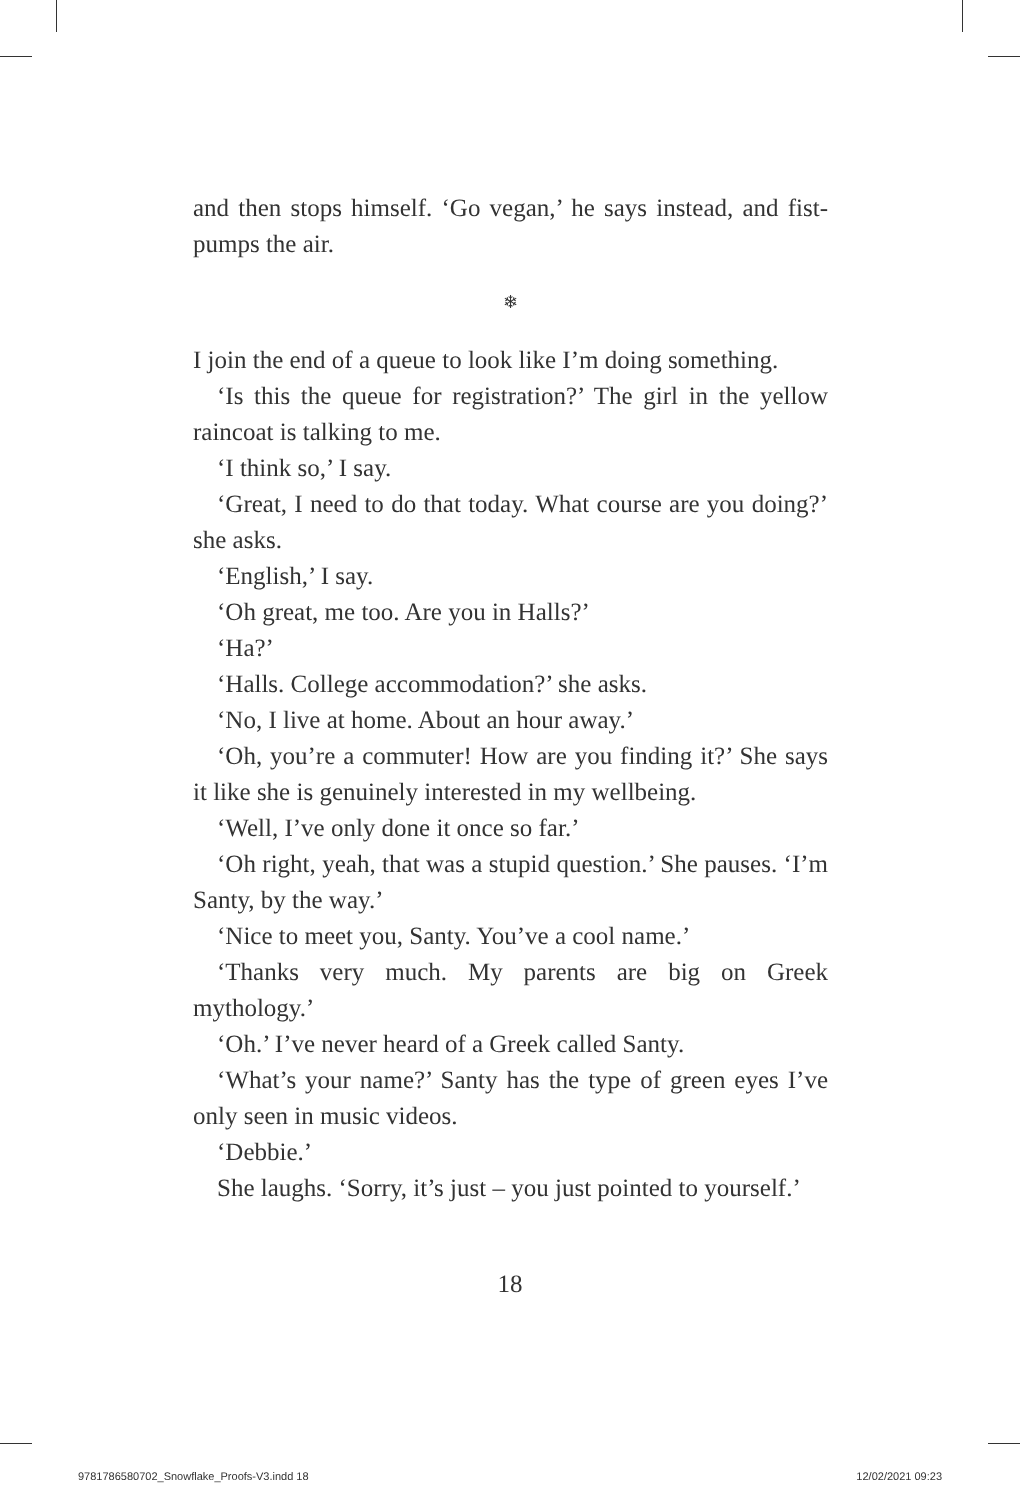and then stops himself. ‘Go vegan,’ he says instead, and fist-pumps the air.
❄
I join the end of a queue to look like I’m doing something.
‘Is this the queue for registration?’ The girl in the yellow raincoat is talking to me.
‘I think so,’ I say.
‘Great, I need to do that today. What course are you doing?’ she asks.
‘English,’ I say.
‘Oh great, me too. Are you in Halls?’
‘Ha?’
‘Halls. College accommodation?’ she asks.
‘No, I live at home. About an hour away.’
‘Oh, you’re a commuter! How are you finding it?’ She says it like she is genuinely interested in my wellbeing.
‘Well, I’ve only done it once so far.’
‘Oh right, yeah, that was a stupid question.’ She pauses. ‘I’m Santy, by the way.’
‘Nice to meet you, Santy. You’ve a cool name.’
‘Thanks very much. My parents are big on Greek mythology.’
‘Oh.’ I’ve never heard of a Greek called Santy.
‘What’s your name?’ Santy has the type of green eyes I’ve only seen in music videos.
‘Debbie.’
She laughs. ‘Sorry, it’s just – you just pointed to yourself.’
18
9781786580702_Snowflake_Proofs-V3.indd 18 12/02/2021 09:23